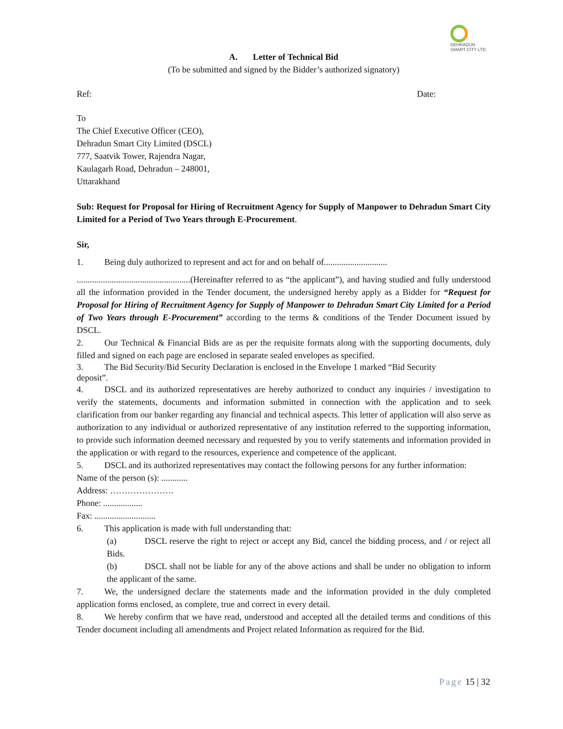DEHRADUN
SMART CITY LTD.
A. Letter of Technical Bid
(To be submitted and signed by the Bidder’s authorized signatory)
Ref: Date:
To
The Chief Executive Officer (CEO),
Dehradun Smart City Limited (DSCL)
777, Saatvik Tower, Rajendra Nagar,
Kaulagarh Road, Dehradun – 248001,
Uttarakhand
Sub: Request for Proposal for Hiring of Recruitment Agency for Supply of Manpower to Dehradun Smart City Limited for a Period of Two Years through E-Procurement.
Sir,
1. Being duly authorized to represent and act for and on behalf of.............................
....................................................(Hereinafter referred to as “the applicant”), and having studied and fully understood all the information provided in the Tender document, the undersigned hereby apply as a Bidder for “Request for Proposal for Hiring of Recruitment Agency for Supply of Manpower to Dehradun Smart City Limited for a Period of Two Years through E-Procurement” according to the terms & conditions of the Tender Document issued by DSCL.
2. Our Technical & Financial Bids are as per the requisite formats along with the supporting documents, duly filled and signed on each page are enclosed in separate sealed envelopes as specified.
3. The Bid Security/Bid Security Declaration is enclosed in the Envelope 1 marked “Bid Security
deposit”.
4. DSCL and its authorized representatives are hereby authorized to conduct any inquiries / investigation to verify the statements, documents and information submitted in connection with the application and to seek clarification from our banker regarding any financial and technical aspects. This letter of application will also serve as authorization to any individual or authorized representative of any institution referred to the supporting information, to provide such information deemed necessary and requested by you to verify statements and information provided in the application or with regard to the resources, experience and competence of the applicant.
5. DSCL and its authorized representatives may contact the following persons for any further information:
Name of the person (s): ............
Address: ………………….
Phone: ..................
Fax: ............................
6. This application is made with full understanding that:
(a) DSCL reserve the right to reject or accept any Bid, cancel the bidding process, and / or reject all Bids.
(b) DSCL shall not be liable for any of the above actions and shall be under no obligation to inform the applicant of the same.
7. We, the undersigned declare the statements made and the information provided in the duly completed application forms enclosed, as complete, true and correct in every detail.
8. We hereby confirm that we have read, understood and accepted all the detailed terms and conditions of this Tender document including all amendments and Project related Information as required for the Bid.
Page 15 | 32